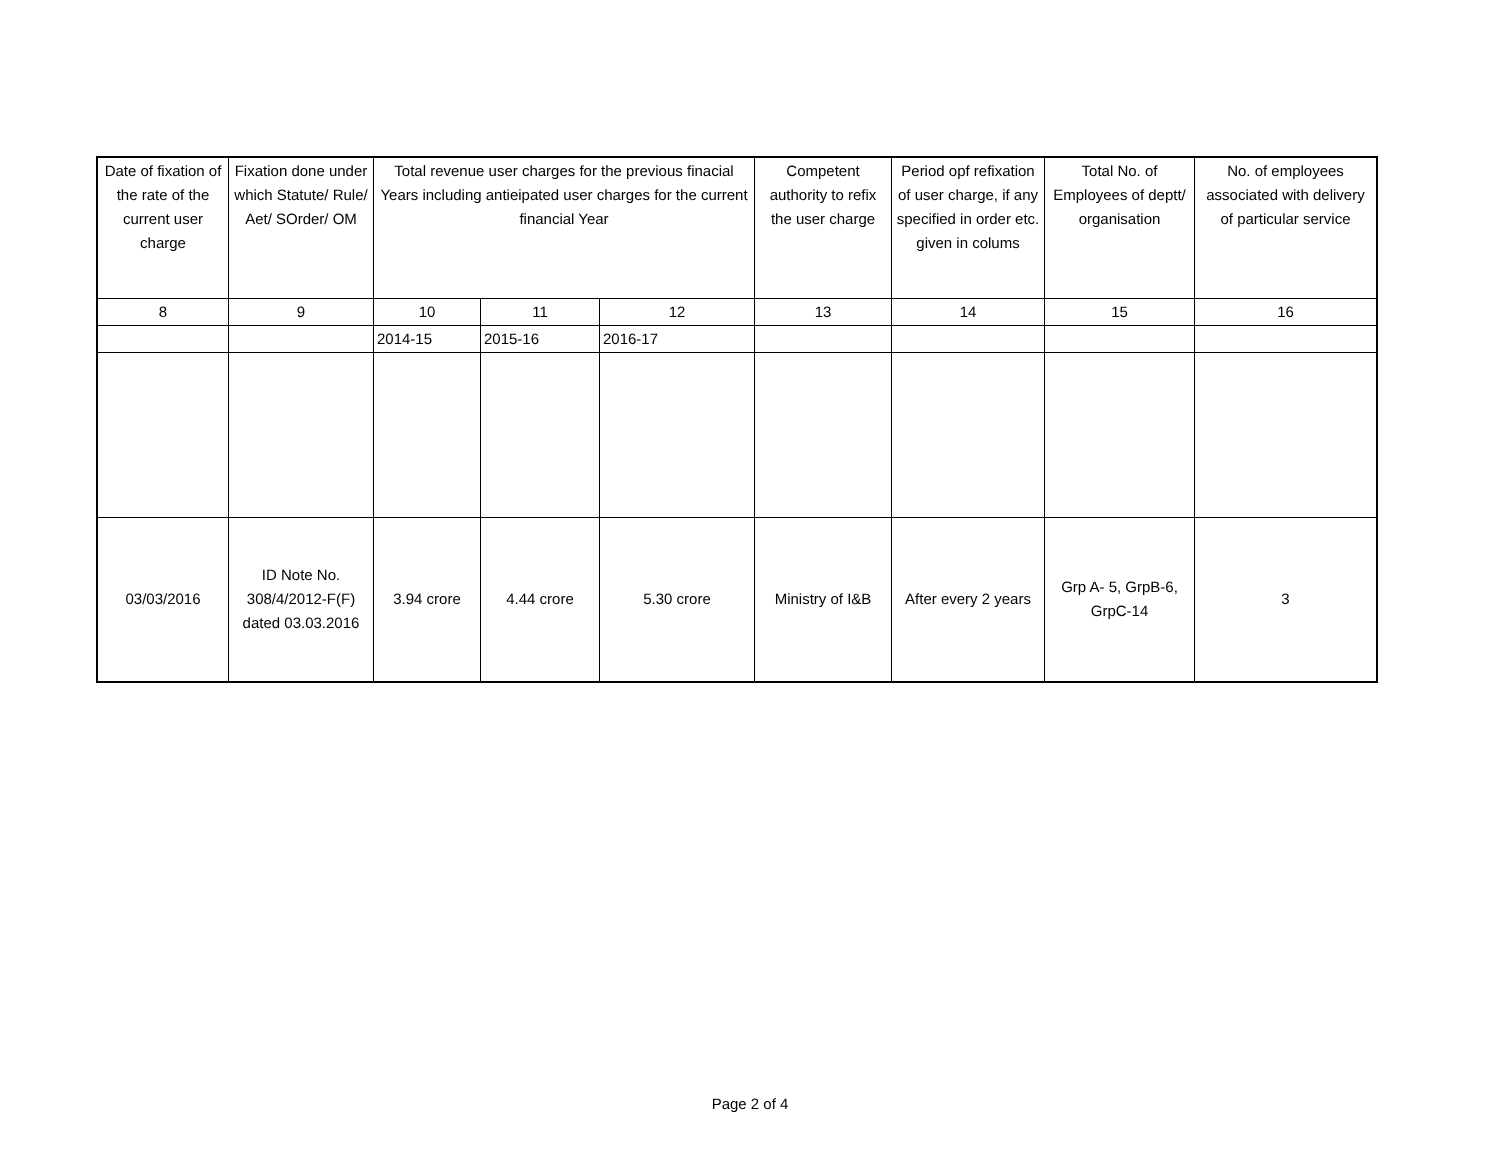| Date of fixation of the rate of the current user charge | Fixation done under which Statute/ Rule/ Aet/ SOrder/ OM | Total revenue user charges for the previous finacial Years including antieipated user charges for the current financial Year | | | Competent authority to refix the user charge | Period opf refixation of user charge, if any specified in order etc. given in colums | Total No. of Employees of deptt/ organisation | No. of employees associated with delivery of particular service |
| 8 | 9 | 10 | 11 | 12 | 13 | 14 | 15 | 16 |
| | | 2014-15 | 2015-16 | 2016-17 | | | | |
| 03/03/2016 | ID Note No. 308/4/2012-F(F) dated 03.03.2016 | 3.94 crore | 4.44 crore | 5.30 crore | Ministry of I&B | After every 2 years | Grp A- 5, GrpB-6, GrpC-14 | 3 |
Page 2 of 4